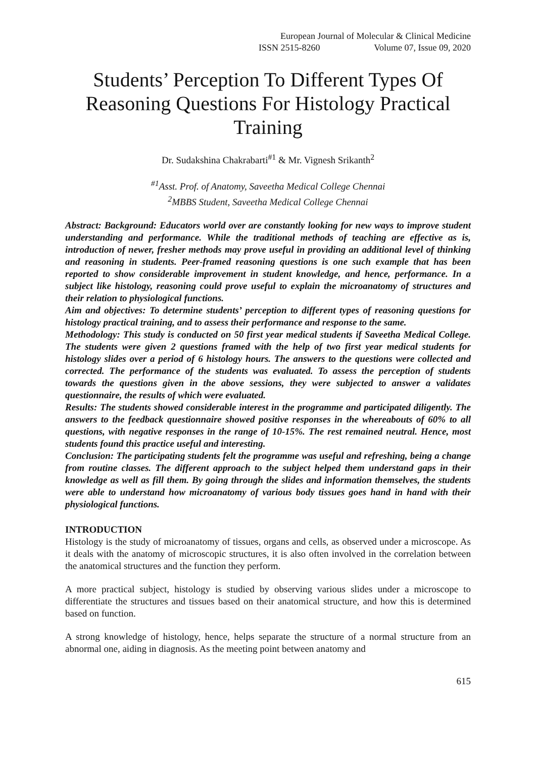European Journal of Molecular & Clinical Medicine
ISSN 2515-8260 Volume 07, Issue 09, 2020
Students’ Perception To Different Types Of Reasoning Questions For Histology Practical Training
Dr. Sudakshina Chakrabarti<sup>#1</sup> & Mr. Vignesh Srikanth<sup>2</sup>
<sup>#1</sup>Asst. Prof. of Anatomy, Saveetha Medical College Chennai
<sup>2</sup> MBBS Student, Saveetha Medical College Chennai
Abstract: Background: Educators world over are constantly looking for new ways to improve student understanding and performance. While the traditional methods of teaching are effective as is, introduction of newer, fresher methods may prove useful in providing an additional level of thinking and reasoning in students. Peer-framed reasoning questions is one such example that has been reported to show considerable improvement in student knowledge, and hence, performance. In a subject like histology, reasoning could prove useful to explain the microanatomy of structures and their relation to physiological functions.
Aim and objectives: To determine students’ perception to different types of reasoning questions for histology practical training, and to assess their performance and response to the same.
Methodology: This study is conducted on 50 first year medical students if Saveetha Medical College. The students were given 2 questions framed with the help of two first year medical students for histology slides over a period of 6 histology hours. The answers to the questions were collected and corrected. The performance of the students was evaluated. To assess the perception of students towards the questions given in the above sessions, they were subjected to answer a validates questionnaire, the results of which were evaluated.
Results: The students showed considerable interest in the programme and participated diligently. The answers to the feedback questionnaire showed positive responses in the whereabouts of 60% to all questions, with negative responses in the range of 10-15%. The rest remained neutral. Hence, most students found this practice useful and interesting.
Conclusion: The participating students felt the programme was useful and refreshing, being a change from routine classes. The different approach to the subject helped them understand gaps in their knowledge as well as fill them. By going through the slides and information themselves, the students were able to understand how microanatomy of various body tissues goes hand in hand with their physiological functions.
INTRODUCTION
Histology is the study of microanatomy of tissues, organs and cells, as observed under a microscope. As it deals with the anatomy of microscopic structures, it is also often involved in the correlation between the anatomical structures and the function they perform.
A more practical subject, histology is studied by observing various slides under a microscope to differentiate the structures and tissues based on their anatomical structure, and how this is determined based on function.
A strong knowledge of histology, hence, helps separate the structure of a normal structure from an abnormal one, aiding in diagnosis. As the meeting point between anatomy and
615